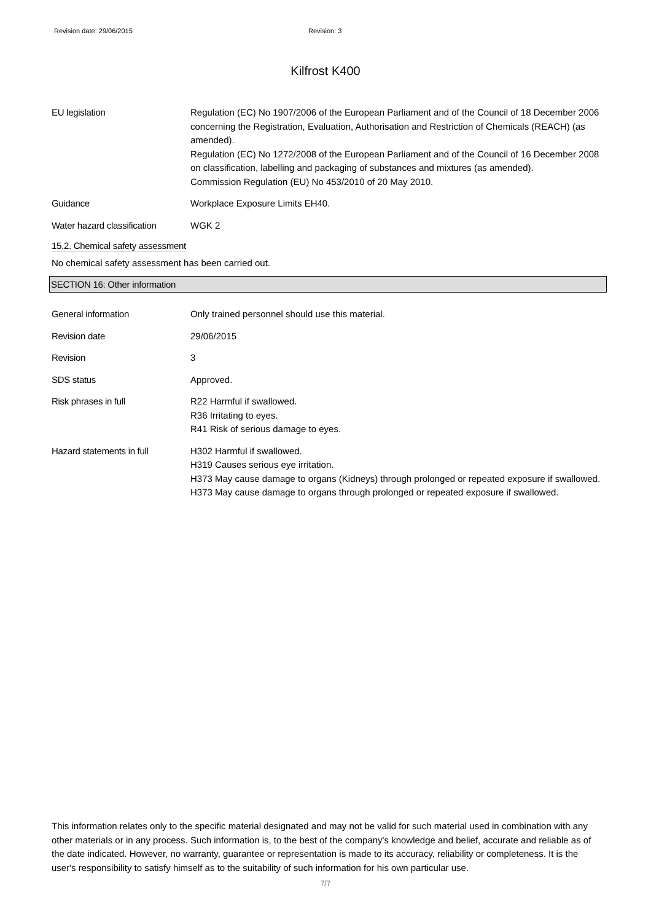Revision date: 29/06/2015 Revision: 3
Kilfrost K400
EU legislation Regulation (EC) No 1907/2006 of the European Parliament and of the Council of 18 December 2006 concerning the Registration, Evaluation, Authorisation and Restriction of Chemicals (REACH) (as amended).
Regulation (EC) No 1272/2008 of the European Parliament and of the Council of 16 December 2008 on classification, labelling and packaging of substances and mixtures (as amended).
Commission Regulation (EU) No 453/2010 of 20 May 2010.
Guidance Workplace Exposure Limits EH40.
Water hazard classification
WGK 2
15.2. Chemical safety assessment
No chemical safety assessment has been carried out.
SECTION 16: Other information
General information Only trained personnel should use this material.
Revision date 29/06/2015
Revision 3
SDS status Approved.
Risk phrases in full R22 Harmful if swallowed.
R36 Irritating to eyes.
R41 Risk of serious damage to eyes.
Hazard statements in full H302 Harmful if swallowed.
H319 Causes serious eye irritation.
H373 May cause damage to organs (Kidneys) through prolonged or repeated exposure if swallowed.
H373 May cause damage to organs through prolonged or repeated exposure if swallowed.
This information relates only to the specific material designated and may not be valid for such material used in combination with any other materials or in any process. Such information is, to the best of the company's knowledge and belief, accurate and reliable as of the date indicated. However, no warranty, guarantee or representation is made to its accuracy, reliability or completeness. It is the user's responsibility to satisfy himself as to the suitability of such information for his own particular use.
7/7